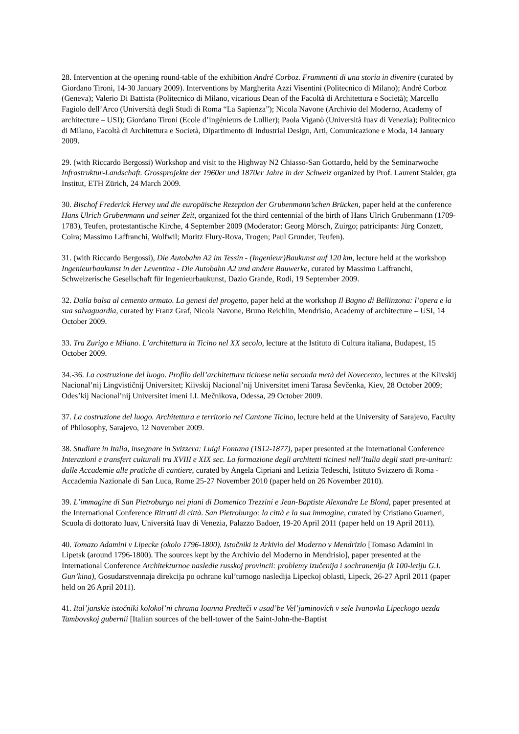28. Intervention at the opening round-table of the exhibition André Corboz. Frammenti di una storia in divenire (curated by Giordano Tironi, 14-30 January 2009). Interventions by Margherita Azzi Visentini (Politecnico di Milano); André Corboz (Geneva); Valerio Di Battista (Politecnico di Milano, vicarious Dean of the Facoltà di Architettura e Società); Marcello Fagiolo dell’Arco (Università degli Studi di Roma “La Sapienza”); Nicola Navone (Archivio del Moderno, Academy of architecture – USI); Giordano Tironi (Ecole d’ingénieurs de Lullier); Paola Viganò (Università Iuav di Venezia); Politecnico di Milano, Facoltà di Architettura e Società, Dipartimento di Industrial Design, Arti, Comunicazione e Moda, 14 January 2009.
29. (with Riccardo Bergossi) Workshop and visit to the Highway N2 Chiasso-San Gottardo, held by the Seminarwoche Infrastruktur-Landschaft. Grossprojekte der 1960er und 1870er Jahre in der Schweiz organized by Prof. Laurent Stalder, gta Institut, ETH Zürich, 24 March 2009.
30. Bischof Frederick Hervey und die europäische Rezeption der Grubenmann’schen Brücken, paper held at the conference Hans Ulrich Grubenmann und seiner Zeit, organized fot the third centennial of the birth of Hans Ulrich Grubenmann (1709-1783), Teufen, protestantische Kirche, 4 September 2009 (Moderator: Georg Mörsch, Zuirgo; patricipants: Jürg Conzett, Coira; Massimo Laffranchi, Wolfwil; Moritz Flury-Rova, Trogen; Paul Grunder, Teufen).
31. (with Riccardo Bergossi), Die Autobahn A2 im Tessin - (Ingenieur)Baukunst auf 120 km, lecture held at the workshop Ingenieurbaukunst in der Leventina - Die Autobahn A2 und andere Bauwerke, curated by Massimo Laffranchi, Schweizerische Gesellschaft für Ingenieurbaukunst, Dazio Grande, Rodi, 19 September 2009.
32. Dalla balsa al cemento armato. La genesi del progetto, paper held at the workshop Il Bagno di Bellinzona: l’opera e la sua salvaguardia, curated by Franz Graf, Nicola Navone, Bruno Reichlin, Mendrisio, Academy of architecture – USI, 14 October 2009.
33. Tra Zurigo e Milano. L’architettura in Ticino nel XX secolo, lecture at the Istituto di Cultura italiana, Budapest, 15 October 2009.
34.-36. La costruzione del luogo. Profilo dell’architettura ticinese nella seconda metà del Novecento, lectures at the Kiivskij Nacional’nij Lingvističnij Universitet; Kiivskij Nacional’nij Universitet imeni Tarasa Ševčenka, Kiev, 28 October 2009; Odes’kij Nacional’nij Universitet imeni I.I. Mečnikova, Odessa, 29 October 2009.
37. La costruzione del luogo. Architettura e territorio nel Cantone Ticino, lecture held at the University of Sarajevo, Faculty of Philosophy, Sarajevo, 12 November 2009.
38. Studiare in Italia, insegnare in Svizzera: Luigi Fontana (1812-1877), paper presented at the International Conference Interazioni e transfert culturali tra XVIII e XIX sec. La formazione degli architetti ticinesi nell’Italia degli stati pre-unitari: dalle Accademie alle pratiche di cantiere, curated by Angela Cipriani and Letizia Tedeschi, Istituto Svizzero di Roma - Accademia Nazionale di San Luca, Rome 25-27 November 2010 (paper held on 26 November 2010).
39. L’immagine di San Pietroburgo nei piani di Domenico Trezzini e Jean-Baptiste Alexandre Le Blond, paper presented at the International Conference Ritratti di città. San Pietroburgo: la città e la sua immagine, curated by Cristiano Guarneri, Scuola di dottorato Iuav, Università Iuav di Venezia, Palazzo Badoer, 19-20 April 2011 (paper held on 19 April 2011).
40. Tomazo Adamini v Lipecke (okolo 1796-1800). Istočniki iz Arkivio del Moderno v Mendrizio [Tomaso Adamini in Lipetsk (around 1796-1800). The sources kept by the Archivio del Moderno in Mendrisio], paper presented at the International Conference Architekturnoe nasledie russkoj provincii: problemy izučenija i sochranenija (k 100-letiju G.I. Gun’kina), Gosudarstvennaja direkcija po ochrane kul’turnogo nasledija Lipeckoj oblasti, Lipeck, 26-27 April 2011 (paper held on 26 April 2011).
41. Ital’janskie istočniki kolokol’ni chrama Ioanna Predteči v usad’be Vel’jaminovich v sele Ivanovka Lipeckogo uezda Tambovskoj gubernii [Italian sources of the bell-tower of the Saint-John-the-Baptist